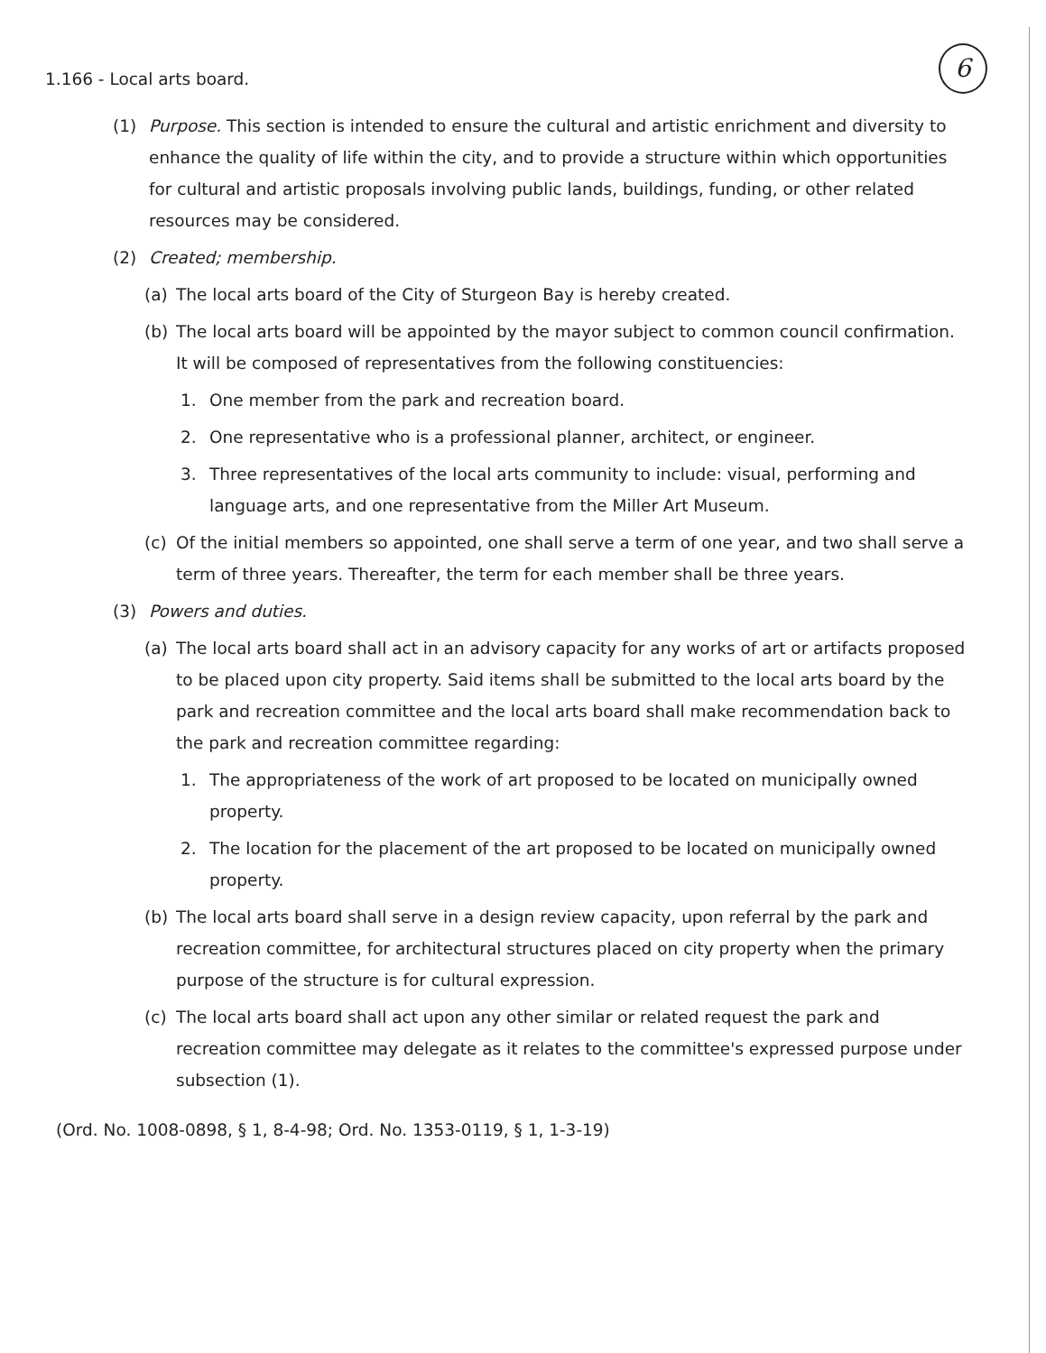6
1.166 - Local arts board.
(1) Purpose. This section is intended to ensure the cultural and artistic enrichment and diversity to enhance the quality of life within the city, and to provide a structure within which opportunities for cultural and artistic proposals involving public lands, buildings, funding, or other related resources may be considered.
(2) Created; membership.
(a) The local arts board of the City of Sturgeon Bay is hereby created.
(b) The local arts board will be appointed by the mayor subject to common council confirmation. It will be composed of representatives from the following constituencies:
1. One member from the park and recreation board.
2. One representative who is a professional planner, architect, or engineer.
3. Three representatives of the local arts community to include: visual, performing and language arts, and one representative from the Miller Art Museum.
(c) Of the initial members so appointed, one shall serve a term of one year, and two shall serve a term of three years. Thereafter, the term for each member shall be three years.
(3) Powers and duties.
(a) The local arts board shall act in an advisory capacity for any works of art or artifacts proposed to be placed upon city property. Said items shall be submitted to the local arts board by the park and recreation committee and the local arts board shall make recommendation back to the park and recreation committee regarding:
1. The appropriateness of the work of art proposed to be located on municipally owned property.
2. The location for the placement of the art proposed to be located on municipally owned property.
(b) The local arts board shall serve in a design review capacity, upon referral by the park and recreation committee, for architectural structures placed on city property when the primary purpose of the structure is for cultural expression.
(c) The local arts board shall act upon any other similar or related request the park and recreation committee may delegate as it relates to the committee's expressed purpose under subsection (1).
(Ord. No. 1008-0898, § 1, 8-4-98; Ord. No. 1353-0119, § 1, 1-3-19)